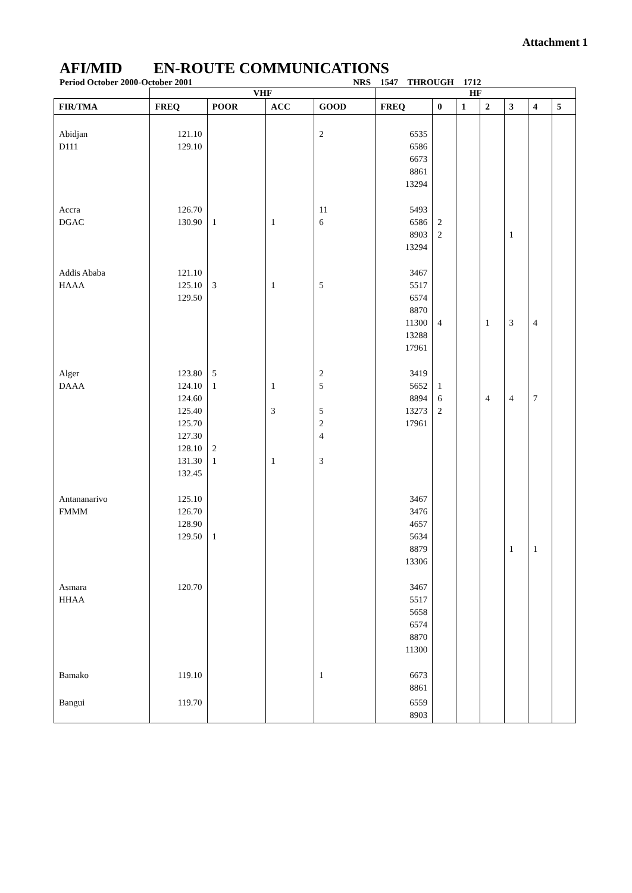Attachment 1
AFI/MID EN-ROUTE COMMUNICATIONS
Period October 2000-October 2001 NRS 1547 THROUGH 1712
| | VHF | | | | HF | | | | | | |
| --- | --- | --- | --- | --- | --- | --- | --- | --- | --- | --- | --- |
| FIR/TMA | FREQ | POOR | ACC | GOOD | FREQ | 0 | 1 | 2 | 3 | 4 | 5 |
| Abidjan D111 | 121.10 129.10 | | | 2 | 6535 6586 6673 8861 13294 | | | | | | |
| Accra DGAC | 126.70 130.90 | 1 | 1 | 11 6 | 5493 6586 8903 13294 | 2 2 | | | 1 | | |
| Addis Ababa HAAA | 121.10 125.10 129.50 | 3 | 1 | 5 | 3467 5517 6574 8870 11300 13288 17961 | 4 | | 1 | 3 | 4 | |
| Alger DAAA | 123.80 124.10 124.60 125.40 125.70 127.30 128.10 131.30 132.45 | 5 1 2 1 | 1 3 1 | 2 5 5 2 4 3 | 3419 5652 8894 13273 17961 | 1 6 2 | | 4 | 4 | 7 | |
| Antananarivo FMMM | 125.10 126.70 128.90 129.50 | 1 | | | 3467 3476 4657 5634 8879 13306 | | | | 1 | 1 | |
| Asmara HHAA | 120.70 | | | | 3467 5517 5658 6574 8870 11300 | | | | | | |
| Bamako | 119.10 | | | 1 | 6673 8861 | | | | | | |
| Bangui | 119.70 | | | | 6559 8903 | | | | | | |